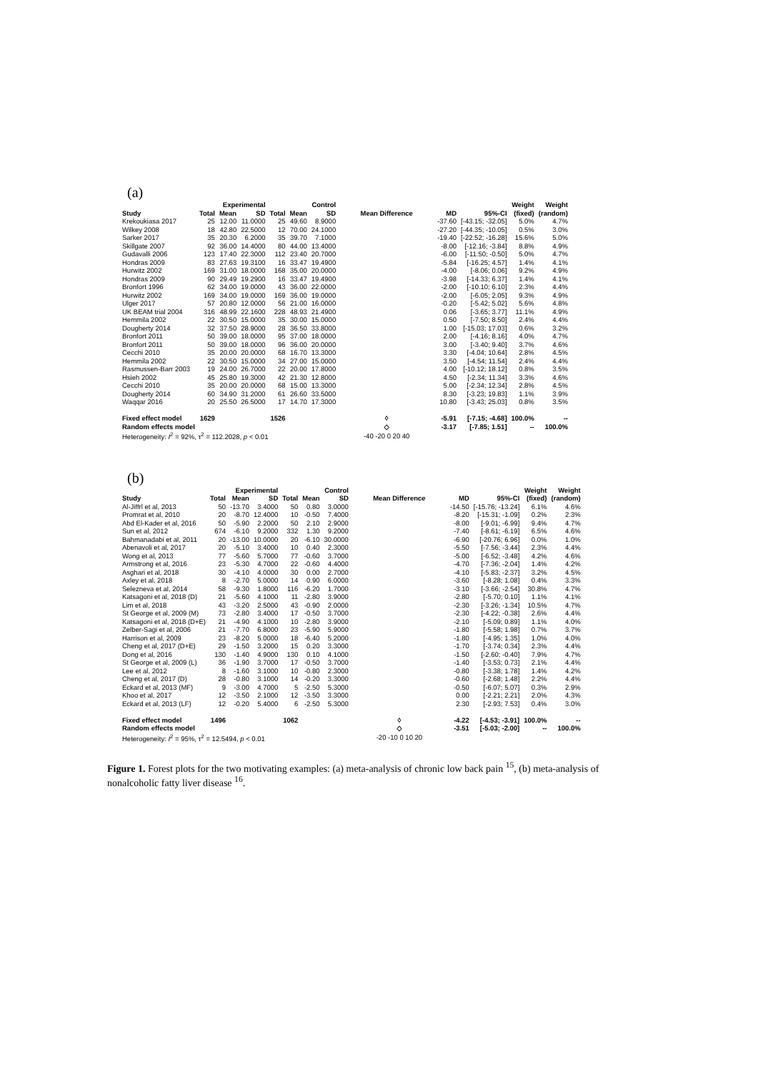(a)
| | | Experimental | | | Control | | | | | Weight | Weight |
| --- | --- | --- | --- | --- | --- | --- | --- | --- | --- | --- | --- |
| Study | Total | Mean | SD | Total | Mean | SD | Mean Difference | MD | 95%-CI | (fixed) | (random) |
| Krekoukiasa 2017 | 25 | 12.00 | 11.0000 | 25 | 49.60 | 8.9000 | | -37.60 | [-43.15; -32.05] | 5.0% | 4.7% |
| Wilkey 2008 | 18 | 42.80 | 22.5000 | 12 | 70.00 | 24.1000 | | -27.20 | [-44.35; -10.05] | 0.5% | 3.0% |
| Sarker 2017 | 35 | 20.30 | 6.2000 | 35 | 39.70 | 7.1000 | | -19.40 | [-22.52; -16.28] | 15.6% | 5.0% |
| Skillgate 2007 | 92 | 36.00 | 14.4000 | 80 | 44.00 | 13.4000 | | -8.00 | [-12.16; -3.84] | 8.8% | 4.9% |
| Gudavalli 2006 | 123 | 17.40 | 22.3000 | 112 | 23.40 | 20.7000 | | -6.00 | [-11.50; -0.50] | 5.0% | 4.7% |
| Hondras 2009 | 83 | 27.63 | 19.3100 | 16 | 33.47 | 19.4900 | | -5.84 | [-16.25; 4.57] | 1.4% | 4.1% |
| Hurwitz 2002 | 169 | 31.00 | 18.0000 | 168 | 35.00 | 20.0000 | | -4.00 | [-8.06; 0.06] | 9.2% | 4.9% |
| Hondras 2009 | 90 | 29.49 | 19.2900 | 16 | 33.47 | 19.4900 | | -3.98 | [-14.33; 6.37] | 1.4% | 4.1% |
| Bronfort 1996 | 62 | 34.00 | 19.0000 | 43 | 36.00 | 22.0000 | | -2.00 | [-10.10; 6.10] | 2.3% | 4.4% |
| Hurwitz 2002 | 169 | 34.00 | 19.0000 | 169 | 36.00 | 19.0000 | | -2.00 | [-6.05; 2.05] | 9.3% | 4.9% |
| Ulger 2017 | 57 | 20.80 | 12.0000 | 56 | 21.00 | 16.0000 | | -0.20 | [-5.42; 5.02] | 5.6% | 4.8% |
| UK BEAM trial 2004 | 316 | 48.99 | 22.1600 | 228 | 48.93 | 21.4900 | | 0.06 | [-3.65; 3.77] | 11.1% | 4.9% |
| Hemmila 2002 | 22 | 30.50 | 15.0000 | 35 | 30.00 | 15.0000 | | 0.50 | [-7.50; 8.50] | 2.4% | 4.4% |
| Dougherty 2014 | 32 | 37.50 | 28.9000 | 28 | 36.50 | 33.8000 | | 1.00 | [-15.03; 17.03] | 0.6% | 3.2% |
| Bronfort 2011 | 50 | 39.00 | 18.0000 | 95 | 37.00 | 18.0000 | | 2.00 | [-4.16; 8.16] | 4.0% | 4.7% |
| Bronfort 2011 | 50 | 39.00 | 18.0000 | 96 | 36.00 | 20.0000 | | 3.00 | [-3.40; 9.40] | 3.7% | 4.6% |
| Cecchi 2010 | 35 | 20.00 | 20.0000 | 68 | 16.70 | 13.3000 | | 3.30 | [-4.04; 10.64] | 2.8% | 4.5% |
| Hemmila 2002 | 22 | 30.50 | 15.0000 | 34 | 27.00 | 15.0000 | | 3.50 | [-4.54; 11.54] | 2.4% | 4.4% |
| Rasmussen-Barr 2003 | 19 | 24.00 | 26.7000 | 22 | 20.00 | 17.8000 | | 4.00 | [-10.12; 18.12] | 0.8% | 3.5% |
| Hsieh 2002 | 45 | 25.80 | 19.3000 | 42 | 21.30 | 12.8000 | | 4.50 | [-2.34; 11.34] | 3.3% | 4.6% |
| Cecchi 2010 | 35 | 20.00 | 20.0000 | 68 | 15.00 | 13.3000 | | 5.00 | [-2.34; 12.34] | 2.8% | 4.5% |
| Dougherty 2014 | 60 | 34.90 | 31.2000 | 61 | 26.60 | 33.5000 | | 8.30 | [-3.23; 19.83] | 1.1% | 3.9% |
| Waqqar 2016 | 20 | 25.50 | 26.5000 | 17 | 14.70 | 17.3000 | | 10.80 | [-3.43; 25.03] | 0.8% | 3.5% |
| Fixed effect model | 1629 | | | 1526 | | | ◊ | -5.91 | [-7.15; -4.68] | 100.0% | -- |
| Random effects model | | | | | | | ◇ | -3.17 | [-7.85; 1.51] | -- | 100.0% |
| Heterogeneity: I<sup>2</sup> = 92%, τ<sup>2</sup> = 112.2028, p < 0.01 | | | | | | | -40 -20 0 20 40 | | | | |
(b)
| | | Experimental | | | Control | | | | | Weight | Weight |
| --- | --- | --- | --- | --- | --- | --- | --- | --- | --- | --- | --- |
| Study | Total | Mean | SD | Total | Mean | SD | Mean Difference | MD | 95%-CI | (fixed) | (random) |
| Al-Jiffrl et al, 2013 | 50 | -13.70 | 3.4000 | 50 | 0.80 | 3.0000 | | -14.50 | [-15.76; -13.24] | 6.1% | 4.6% |
| Promrat et al, 2010 | 20 | -8.70 | 12.4000 | 10 | -0.50 | 7.4000 | | -8.20 | [-15.31; -1.09] | 0.2% | 2.3% |
| Abd El-Kader et al, 2016 | 50 | -5.90 | 2.2000 | 50 | 2.10 | 2.9000 | | -8.00 | [-9.01; -6.99] | 9.4% | 4.7% |
| Sun et al, 2012 | 674 | -6.10 | 9.2000 | 332 | 1.30 | 9.2000 | | -7.40 | [-8.61; -6.19] | 6.5% | 4.6% |
| Bahmanadabi et al, 2011 | 20 | -13.00 | 10.0000 | 20 | -6.10 | 30.0000 | | -6.90 | [-20.76; 6.96] | 0.0% | 1.0% |
| Abenavoli et al, 2017 | 20 | -5.10 | 3.4000 | 10 | 0.40 | 2.3000 | | -5.50 | [-7.56; -3.44] | 2.3% | 4.4% |
| Wong et al, 2013 | 77 | -5.60 | 5.7000 | 77 | -0.60 | 3.7000 | | -5.00 | [-6.52; -3.48] | 4.2% | 4.6% |
| Armstrong et al, 2016 | 23 | -5.30 | 4.7000 | 22 | -0.60 | 4.4000 | | -4.70 | [-7.36; -2.04] | 1.4% | 4.2% |
| Asghari et al, 2018 | 30 | -4.10 | 4.0000 | 30 | 0.00 | 2.7000 | | -4.10 | [-5.83; -2.37] | 3.2% | 4.5% |
| Axley et al, 2018 | 8 | -2.70 | 5.0000 | 14 | 0.90 | 6.0000 | | -3.60 | [-8.28; 1.08] | 0.4% | 3.3% |
| Selezneva et al, 2014 | 58 | -9.30 | 1.8000 | 116 | -6.20 | 1.7000 | | -3.10 | [-3.66; -2.54] | 30.8% | 4.7% |
| Katsagoni et al, 2018 (D) | 21 | -5.60 | 4.1000 | 11 | -2.80 | 3.9000 | | -2.80 | [-5.70; 0.10] | 1.1% | 4.1% |
| Lim et al, 2018 | 43 | -3.20 | 2.5000 | 43 | -0.90 | 2.0000 | | -2.30 | [-3.26; -1.34] | 10.5% | 4.7% |
| St George et al, 2009 (M) | 73 | -2.80 | 3.4000 | 17 | -0.50 | 3.7000 | | -2.30 | [-4.22; -0.38] | 2.6% | 4.4% |
| Katsagoni et al, 2018 (D+E) | 21 | -4.90 | 4.1000 | 10 | -2.80 | 3.9000 | | -2.10 | [-5.09; 0.89] | 1.1% | 4.0% |
| Zelber-Sagi et al, 2006 | 21 | -7.70 | 6.8000 | 23 | -5.90 | 5.9000 | | -1.80 | [-5.58; 1.98] | 0.7% | 3.7% |
| Harrison et al, 2009 | 23 | -8.20 | 5.0000 | 18 | -6.40 | 5.2000 | | -1.80 | [-4.95; 1.35] | 1.0% | 4.0% |
| Cheng et al, 2017 (D+E) | 29 | -1.50 | 3.2000 | 15 | 0.20 | 3.3000 | | -1.70 | [-3.74; 0.34] | 2.3% | 4.4% |
| Dong et al, 2016 | 130 | -1.40 | 4.9000 | 130 | 0.10 | 4.1000 | | -1.50 | [-2.60; -0.40] | 7.9% | 4.7% |
| St George et al, 2009 (L) | 36 | -1.90 | 3.7000 | 17 | -0.50 | 3.7000 | | -1.40 | [-3.53; 0.73] | 2.1% | 4.4% |
| Lee et al, 2012 | 8 | -1.60 | 3.1000 | 10 | -0.80 | 2.3000 | | -0.80 | [-3.38; 1.78] | 1.4% | 4.2% |
| Cheng et al, 2017 (D) | 28 | -0.80 | 3.1000 | 14 | -0.20 | 3.3000 | | -0.60 | [-2.68; 1.48] | 2.2% | 4.4% |
| Eckard et al, 2013 (MF) | 9 | -3.00 | 4.7000 | 5 | -2.50 | 5.3000 | | -0.50 | [-6.07; 5.07] | 0.3% | 2.9% |
| Khoo et al, 2017 | 12 | -3.50 | 2.1000 | 12 | -3.50 | 3.3000 | | 0.00 | [-2.21; 2.21] | 2.0% | 4.3% |
| Eckard et al, 2013 (LF) | 12 | -0.20 | 5.4000 | 6 | -2.50 | 5.3000 | | 2.30 | [-2.93; 7.53] | 0.4% | 3.0% |
| Fixed effect model | 1496 | | | 1062 | | | ◊ | -4.22 | [-4.53; -3.91] | 100.0% | -- |
| Random effects model | | | | | | | ◇ | -3.51 | [-5.03; -2.00] | -- | 100.0% |
| Heterogeneity: I<sup>2</sup> = 95%, τ<sup>2</sup> = 12.5494, p < 0.01 | | | | | | | -20 -10 0 10 20 | | | | |
Figure 1. Forest plots for the two motivating examples: (a) meta-analysis of chronic low back pain <sup>15</sup>, (b) meta-analysis of nonalcoholic fatty liver disease <sup>16</sup>.